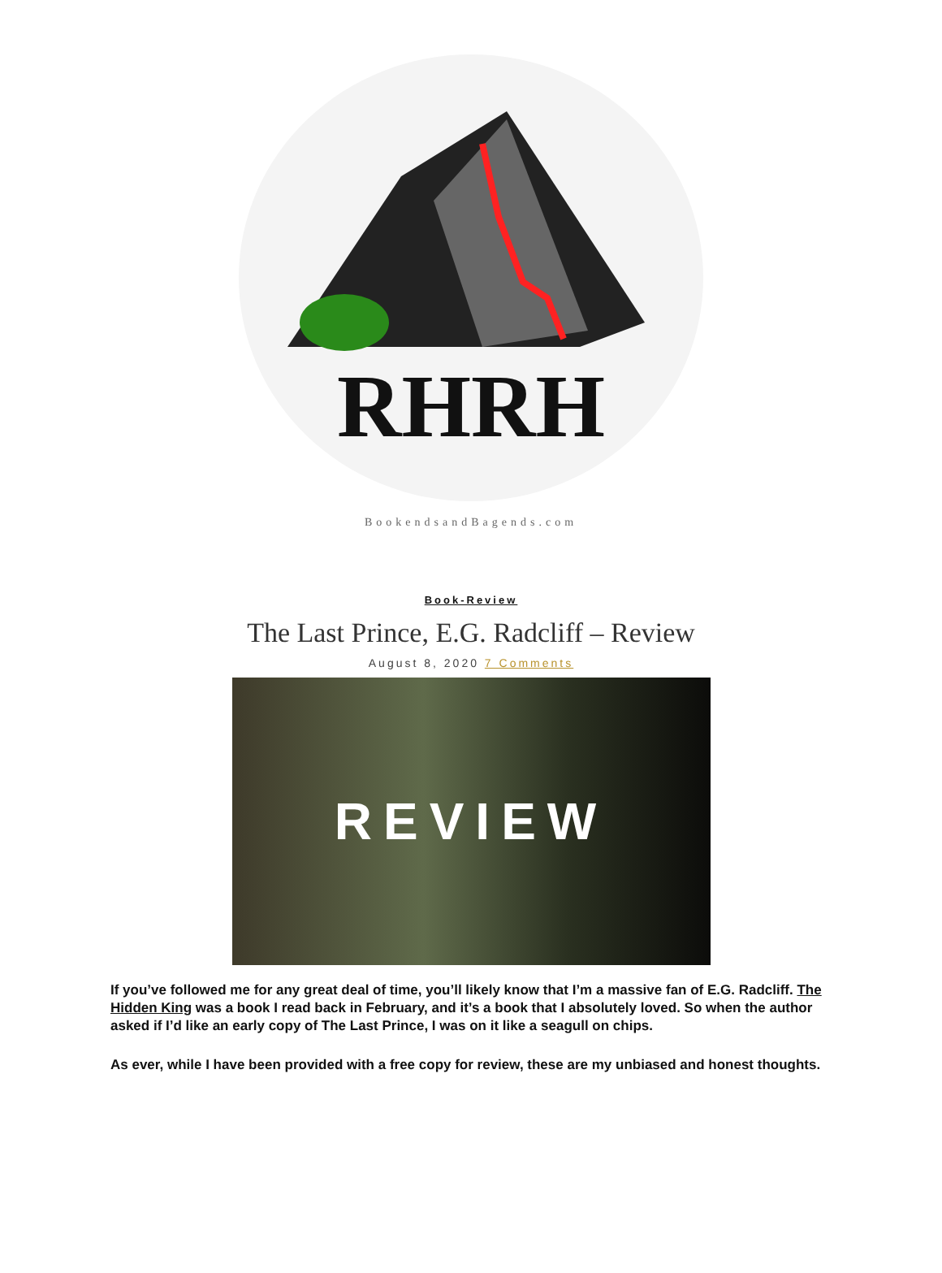RHRH
BookendsandBagends.com
Book-Review
The Last Prince, E.G. Radcliff – Review
August 8, 2020 7 Comments
REVIEW
If you’ve followed me for any great deal of time, you’ll likely know that I’m a massive fan of E.G. Radcliff. The Hidden King was a book I read back in February, and it’s a book that I absolutely loved. So when the author asked if I’d like an early copy of The Last Prince, I was on it like a seagull on chips.
As ever, while I have been provided with a free copy for review, these are my unbiased and honest thoughts.